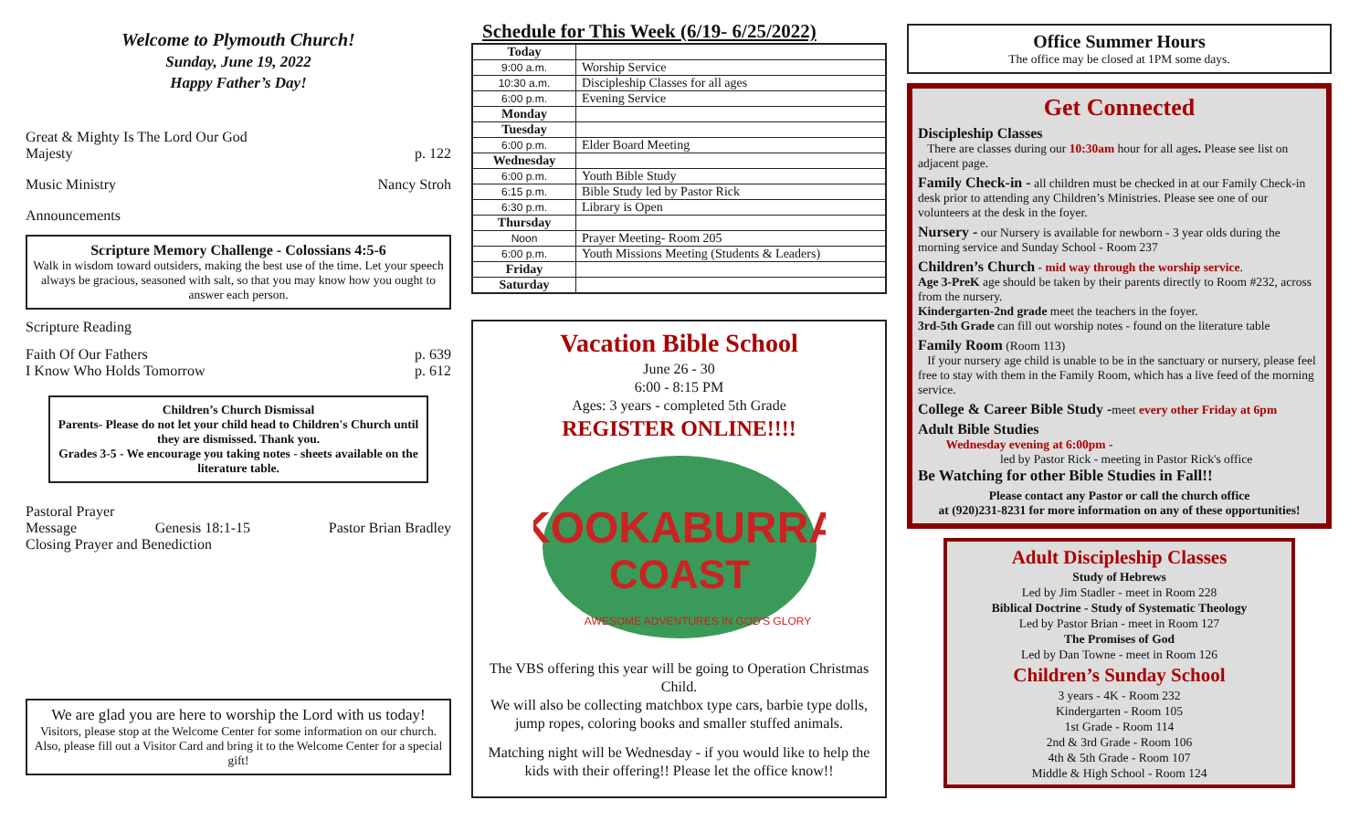Welcome to Plymouth Church!
Sunday, June 19, 2022
Happy Father’s Day!
Great & Mighty Is The Lord Our God
Majesty p. 122
Music Ministry Nancy Stroh
Announcements
Scripture Memory Challenge - Colossians 4:5-6
Walk in wisdom toward outsiders, making the best use of the time. Let your speech always be gracious, seasoned with salt, so that you may know how you ought to answer each person.
Scripture Reading
Faith Of Our Fathers p. 639
I Know Who Holds Tomorrow p. 612
Children’s Church Dismissal
Parents- Please do not let your child head to Children's Church until they are dismissed. Thank you.
Grades 3-5 - We encourage you taking notes - sheets available on the literature table.
Pastoral Prayer
Message Genesis 18:1-15 Pastor Brian Bradley
Closing Prayer and Benediction
We are glad you are here to worship the Lord with us today!
Visitors, please stop at the Welcome Center for some information on our church.
Also, please fill out a Visitor Card and bring it to the Welcome Center for a special gift!
Schedule for This Week (6/19- 6/25/2022)
| Today | |
| 9:00 a.m. | Worship Service |
| 10:30 a.m. | Discipleship Classes for all ages |
| 6:00 p.m. | Evening Service |
| Monday | |
| Tuesday | |
| 6:00 p.m. | Elder Board Meeting |
| Wednesday | |
| 6:00 p.m. | Youth Bible Study |
| 6:15 p.m. | Bible Study led by Pastor Rick |
| 6:30 p.m. | Library is Open |
| Thursday | |
| Noon | Prayer Meeting- Room 205 |
| 6:00 p.m. | Youth Missions Meeting (Students & Leaders) |
| Friday | |
| Saturday | |
Vacation Bible School
June 26 - 30
6:00 - 8:15 PM
Ages: 3 years - completed 5th Grade
REGISTER ONLINE!!!!
KOOKABURRA
COAST
AWESOME ADVENTURES IN GOD'S GLORY
The VBS offering this year will be going to Operation Christmas Child.
We will also be collecting matchbox type cars, barbie type dolls, jump ropes, coloring books and smaller stuffed animals.
Matching night will be Wednesday - if you would like to help the kids with their offering!! Please let the office know!!
Office Summer Hours
The office may be closed at 1PM some days.
Get Connected
Discipleship Classes
There are classes during our 10:30am hour for all ages. Please see list on adjacent page.
Family Check-in - all children must be checked in at our Family Check-in desk prior to attending any Children’s Ministries. Please see one of our volunteers at the desk in the foyer.
Nursery - our Nursery is available for newborn - 3 year olds during the morning service and Sunday School - Room 237
Children’s Church - mid way through the worship service.
Age 3-PreK age should be taken by their parents directly to Room #232, across from the nursery.
Kindergarten-2nd grade meet the teachers in the foyer.
3rd-5th Grade can fill out worship notes - found on the literature table
Family Room (Room 113)
If your nursery age child is unable to be in the sanctuary or nursery, please feel free to stay with them in the Family Room, which has a live feed of the morning service.
College & Career Bible Study -meet every other Friday at 6pm
Adult Bible Studies
Wednesday evening at 6:00pm -
led by Pastor Rick - meeting in Pastor Rick's office
Be Watching for other Bible Studies in Fall!!
Please contact any Pastor or call the church office
at (920)231-8231 for more information on any of these opportunities!
Adult Discipleship Classes
Study of Hebrews
Led by Jim Stadler - meet in Room 228
Biblical Doctrine - Study of Systematic Theology
Led by Pastor Brian - meet in Room 127
The Promises of God
Led by Dan Towne - meet in Room 126
Children’s Sunday School
3 years - 4K - Room 232
Kindergarten - Room 105
1st Grade - Room 114
2nd & 3rd Grade - Room 106
4th & 5th Grade - Room 107
Middle & High School - Room 124